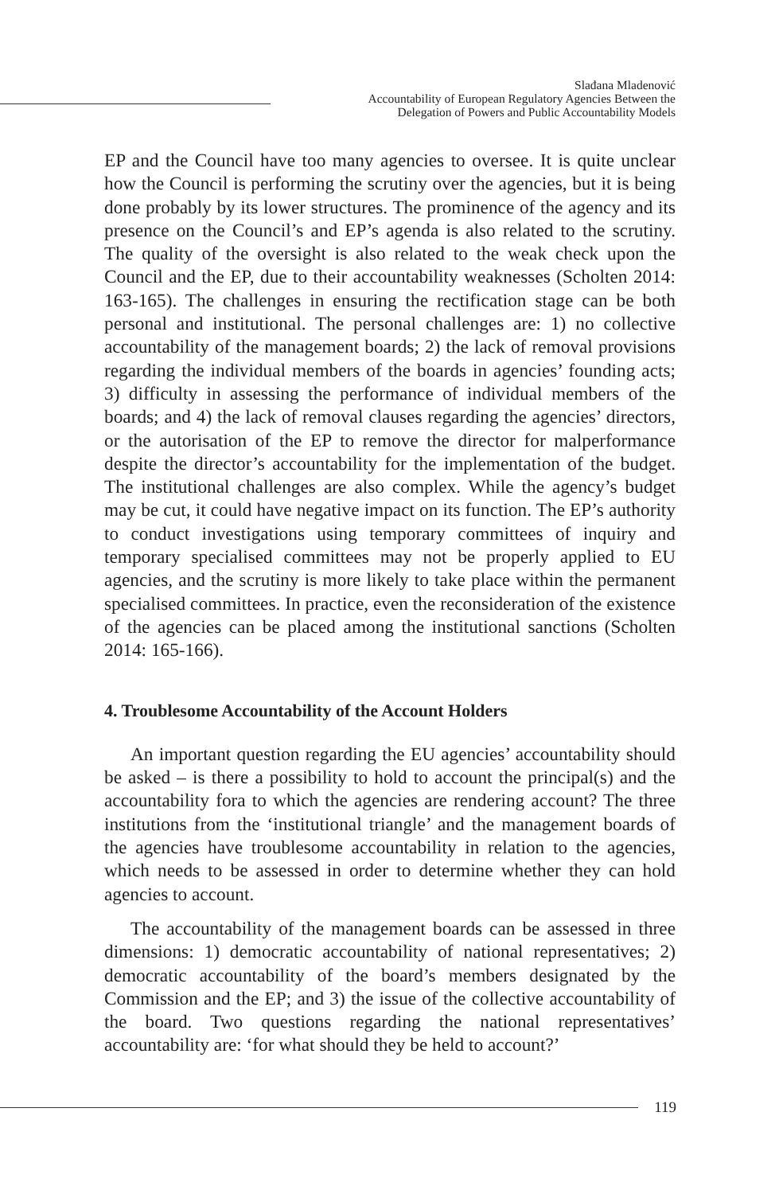Slađana Mladenović
Accountability of European Regulatory Agencies Between the
Delegation of Powers and Public Accountability Models
EP and the Council have too many agencies to oversee. It is quite unclear how the Council is performing the scrutiny over the agencies, but it is being done probably by its lower structures. The prominence of the agency and its presence on the Council’s and EP’s agenda is also related to the scrutiny. The quality of the oversight is also related to the weak check upon the Council and the EP, due to their accountability weaknesses (Scholten 2014: 163-165). The challenges in ensuring the rectification stage can be both personal and institutional. The personal challenges are: 1) no collective accountability of the management boards; 2) the lack of removal provisions regarding the individual members of the boards in agencies’ founding acts; 3) difficulty in assessing the performance of individual members of the boards; and 4) the lack of removal clauses regarding the agencies’ directors, or the autorisation of the EP to remove the director for malperformance despite the director’s accountability for the implementation of the budget. The institutional challenges are also complex. While the agency’s budget may be cut, it could have negative impact on its function. The EP’s authority to conduct investigations using temporary committees of inquiry and temporary specialised committees may not be properly applied to EU agencies, and the scrutiny is more likely to take place within the permanent specialised committees. In practice, even the reconsideration of the existence of the agencies can be placed among the institutional sanctions (Scholten 2014: 165-166).
4. Troublesome Accountability of the Account Holders
An important question regarding the EU agencies’ accountability should be asked – is there a possibility to hold to account the principal(s) and the accountability fora to which the agencies are rendering account? The three institutions from the ‘institutional triangle’ and the management boards of the agencies have troublesome accountability in relation to the agencies, which needs to be assessed in order to determine whether they can hold agencies to account.
The accountability of the management boards can be assessed in three dimensions: 1) democratic accountability of national representatives; 2) democratic accountability of the board’s members designated by the Commission and the EP; and 3) the issue of the collective accountability of the board. Two questions regarding the national representatives’ accountability are: ‘for what should they be held to account?’
119